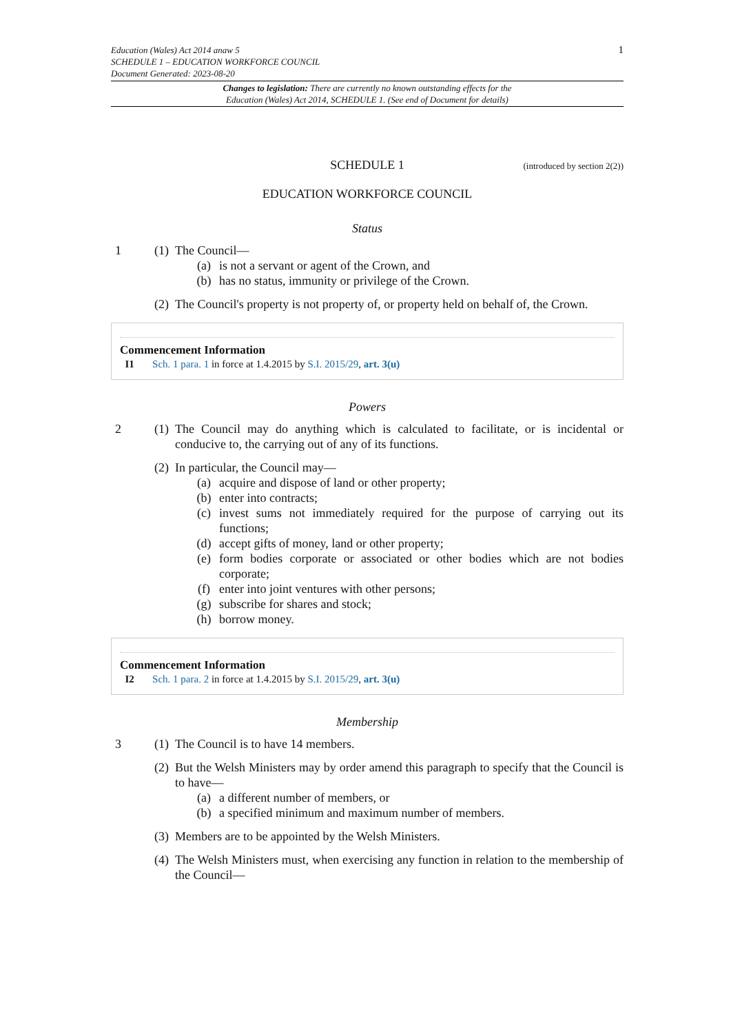1
Education (Wales) Act 2014 anaw 5
SCHEDULE 1 – EDUCATION WORKFORCE COUNCIL
Document Generated: 2023-08-20
Changes to legislation: There are currently no known outstanding effects for the
Education (Wales) Act 2014, SCHEDULE 1. (See end of Document for details)
SCHEDULE 1 (introduced by section 2(2))
EDUCATION WORKFORCE COUNCIL
Status
1 (1)
The Council—
(a) is not a servant or agent of the Crown, and
(b) has no status, immunity or privilege of the Crown.
(2)
The Council's property is not property of, or property held on behalf of, the Crown.
Commencement Information
I1 Sch. 1 para. 1 in force at 1.4.2015 by S.I. 2015/29, art. 3(u)
Powers
2 (1)
The Council may do anything which is calculated to facilitate, or is incidental or conducive to, the carrying out of any of its functions.
(2)
In particular, the Council may—
(a) acquire and dispose of land or other property;
(b) enter into contracts;
(c) invest sums not immediately required for the purpose of carrying out its functions;
(d) accept gifts of money, land or other property;
(e) form bodies corporate or associated or other bodies which are not bodies corporate;
(f) enter into joint ventures with other persons;
(g) subscribe for shares and stock;
(h) borrow money.
Commencement Information
I2 Sch. 1 para. 2 in force at 1.4.2015 by S.I. 2015/29, art. 3(u)
Membership
3 (1)
The Council is to have 14 members.
(2)
But the Welsh Ministers may by order amend this paragraph to specify that the Council is to have—
(a) a different number of members, or
(b) a specified minimum and maximum number of members.
(3)
Members are to be appointed by the Welsh Ministers.
(4)
The Welsh Ministers must, when exercising any function in relation to the membership of the Council—